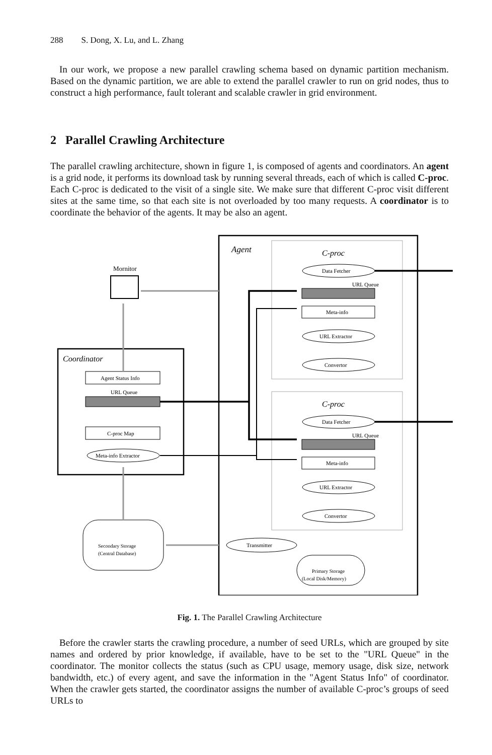288 S. Dong, X. Lu, and L. Zhang
In our work, we propose a new parallel crawling schema based on dynamic partition mechanism. Based on the dynamic partition, we are able to extend the parallel crawler to run on grid nodes, thus to construct a high performance, fault tolerant and scalable crawler in grid environment.
2 Parallel Crawling Architecture
The parallel crawling architecture, shown in figure 1, is composed of agents and coordinators. An agent is a grid node, it performs its download task by running several threads, each of which is called C-proc. Each C-proc is dedicated to the visit of a single site. We make sure that different C-proc visit different sites at the same time, so that each site is not overloaded by too many requests. A coordinator is to coordinate the behavior of the agents. It may be also an agent.
Agent
C-proc
C-proc
Data Fetcher
URL Queue
Meta-info
URL Extractor
Convertor
Data Fetcher
URL Queue
Meta-info
URL Extractor
Convertor
Transmitter
Primary Storage
(Local Disk/Memory)
Mornitor
Coordinator
Agent Status Info
URL Queue
C-proc Map
Meta-info Extractor
Secondary Storage
(Central Database)
Fig. 1. The Parallel Crawling Architecture
Before the crawler starts the crawling procedure, a number of seed URLs, which are grouped by site names and ordered by prior knowledge, if available, have to be set to the "URL Queue" in the coordinator. The monitor collects the status (such as CPU usage, memory usage, disk size, network bandwidth, etc.) of every agent, and save the information in the "Agent Status Info" of coordinator. When the crawler gets started, the coordinator assigns the number of available C-proc’s groups of seed URLs to